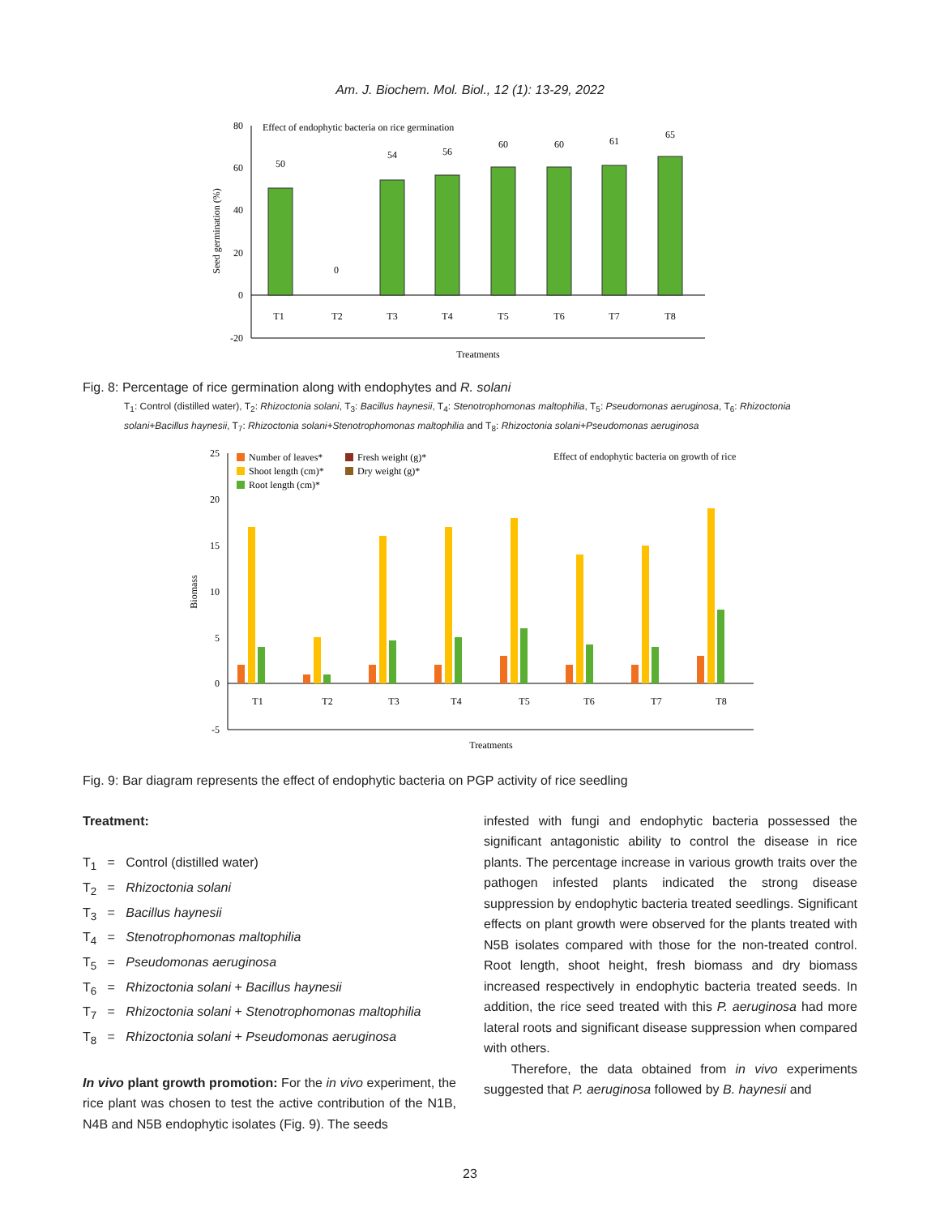Am. J. Biochem. Mol. Biol., 12 (1): 13-29, 2022
Effect of endophytic bacteria on rice germination
80
60
40
20
0
-20
Seed germination (%)
50
0
54
56
60
60
61
65
T1
T2
T3
T4
T5
T6
T7
T8
Treatments
Fig. 8: Percentage of rice germination along with endophytes and R. solani
T<sub>1</sub>: Control (distilled water), T<sub>2</sub>: Rhizoctonia solani, T<sub>3</sub>: Bacillus haynesii, T<sub>4</sub>: Stenotrophomonas maltophilia, T<sub>5</sub>: Pseudomonas aeruginosa, T<sub>6</sub>: Rhizoctonia solani+Bacillus haynesii, T<sub>7</sub>: Rhizoctonia solani+Stenotrophomonas maltophilia and T<sub>8</sub>: Rhizoctonia solani+Pseudomonas aeruginosa
Number of leaves*
Shoot length (cm)*
Root length (cm)*
Fresh weight (g)*
Dry weight (g)*
Effect of endophytic bacteria on growth of rice
25
20
15
10
5
0
-5
Biomass
T1
T2
T3
T4
T5
T6
T7
T8
Treatments
Fig. 9: Bar diagram represents the effect of endophytic bacteria on PGP activity of rice seedling
Treatment:
T<sub>1</sub> = Control (distilled water)
T<sub>2</sub> = Rhizoctonia solani
T<sub>3</sub> = Bacillus haynesii
T<sub>4</sub> = Stenotrophomonas maltophilia
T<sub>5</sub> = Pseudomonas aeruginosa
T<sub>6</sub> = Rhizoctonia solani + Bacillus haynesii
T<sub>7</sub> = Rhizoctonia solani + Stenotrophomonas maltophilia
T<sub>8</sub> = Rhizoctonia solani + Pseudomonas aeruginosa
In vivo plant growth promotion: For the in vivo experiment, the rice plant was chosen to test the active contribution of the N1B, N4B and N5B endophytic isolates (Fig. 9). The seeds
infested with fungi and endophytic bacteria possessed the significant antagonistic ability to control the disease in rice plants. The percentage increase in various growth traits over the pathogen infested plants indicated the strong disease suppression by endophytic bacteria treated seedlings. Significant effects on plant growth were observed for the plants treated with N5B isolates compared with those for the non-treated control. Root length, shoot height, fresh biomass and dry biomass increased respectively in endophytic bacteria treated seeds. In addition, the rice seed treated with this P. aeruginosa had more lateral roots and significant disease suppression when compared with others.
Therefore, the data obtained from in vivo experiments suggested that P. aeruginosa followed by B. haynesii and
23